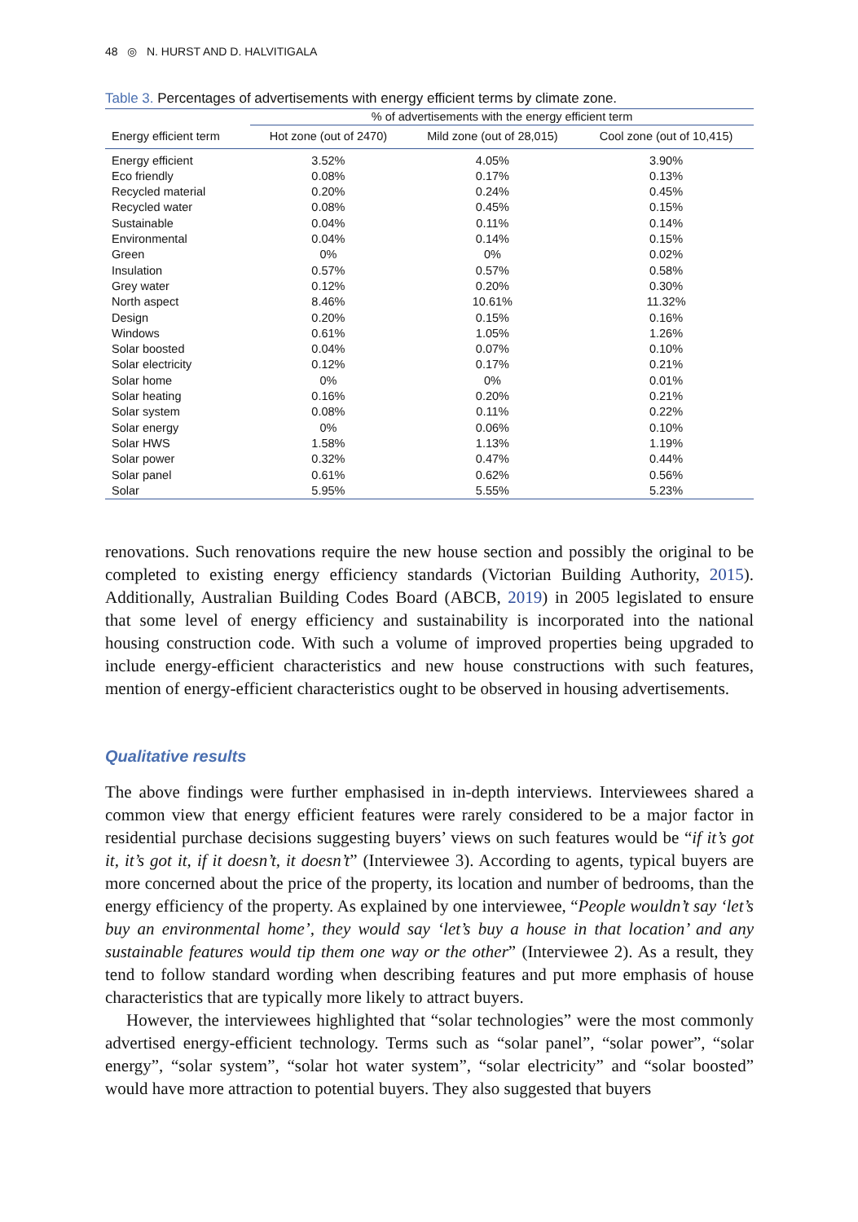48 ◎ N. HURST AND D. HALVITIGALA
Table 3. Percentages of advertisements with energy efficient terms by climate zone.
| | % of advertisements with the energy efficient term | | |
| --- | --- | --- | --- |
| Energy efficient term | Hot zone (out of 2470) | Mild zone (out of 28,015) | Cool zone (out of 10,415) |
| Energy efficient | 3.52% | 4.05% | 3.90% |
| Eco friendly | 0.08% | 0.17% | 0.13% |
| Recycled material | 0.20% | 0.24% | 0.45% |
| Recycled water | 0.08% | 0.45% | 0.15% |
| Sustainable | 0.04% | 0.11% | 0.14% |
| Environmental | 0.04% | 0.14% | 0.15% |
| Green | 0% | 0% | 0.02% |
| Insulation | 0.57% | 0.57% | 0.58% |
| Grey water | 0.12% | 0.20% | 0.30% |
| North aspect | 8.46% | 10.61% | 11.32% |
| Design | 0.20% | 0.15% | 0.16% |
| Windows | 0.61% | 1.05% | 1.26% |
| Solar boosted | 0.04% | 0.07% | 0.10% |
| Solar electricity | 0.12% | 0.17% | 0.21% |
| Solar home | 0% | 0% | 0.01% |
| Solar heating | 0.16% | 0.20% | 0.21% |
| Solar system | 0.08% | 0.11% | 0.22% |
| Solar energy | 0% | 0.06% | 0.10% |
| Solar HWS | 1.58% | 1.13% | 1.19% |
| Solar power | 0.32% | 0.47% | 0.44% |
| Solar panel | 0.61% | 0.62% | 0.56% |
| Solar | 5.95% | 5.55% | 5.23% |
renovations. Such renovations require the new house section and possibly the original to be completed to existing energy efficiency standards (Victorian Building Authority, 2015). Additionally, Australian Building Codes Board (ABCB, 2019) in 2005 legislated to ensure that some level of energy efficiency and sustainability is incorporated into the national housing construction code. With such a volume of improved properties being upgraded to include energy-efficient characteristics and new house constructions with such features, mention of energy-efficient characteristics ought to be observed in housing advertisements.
Qualitative results
The above findings were further emphasised in in-depth interviews. Interviewees shared a common view that energy efficient features were rarely considered to be a major factor in residential purchase decisions suggesting buyers’ views on such features would be “if it’s got it, it’s got it, if it doesn’t, it doesn’t” (Interviewee 3). According to agents, typical buyers are more concerned about the price of the property, its location and number of bedrooms, than the energy efficiency of the property. As explained by one interviewee, “People wouldn’t say ‘let’s buy an environmental home’, they would say ‘let’s buy a house in that location’ and any sustainable features would tip them one way or the other” (Interviewee 2). As a result, they tend to follow standard wording when describing features and put more emphasis of house characteristics that are typically more likely to attract buyers.
However, the interviewees highlighted that “solar technologies” were the most commonly advertised energy-efficient technology. Terms such as “solar panel”, “solar power”, “solar energy”, “solar system”, “solar hot water system”, “solar electricity” and “solar boosted” would have more attraction to potential buyers. They also suggested that buyers